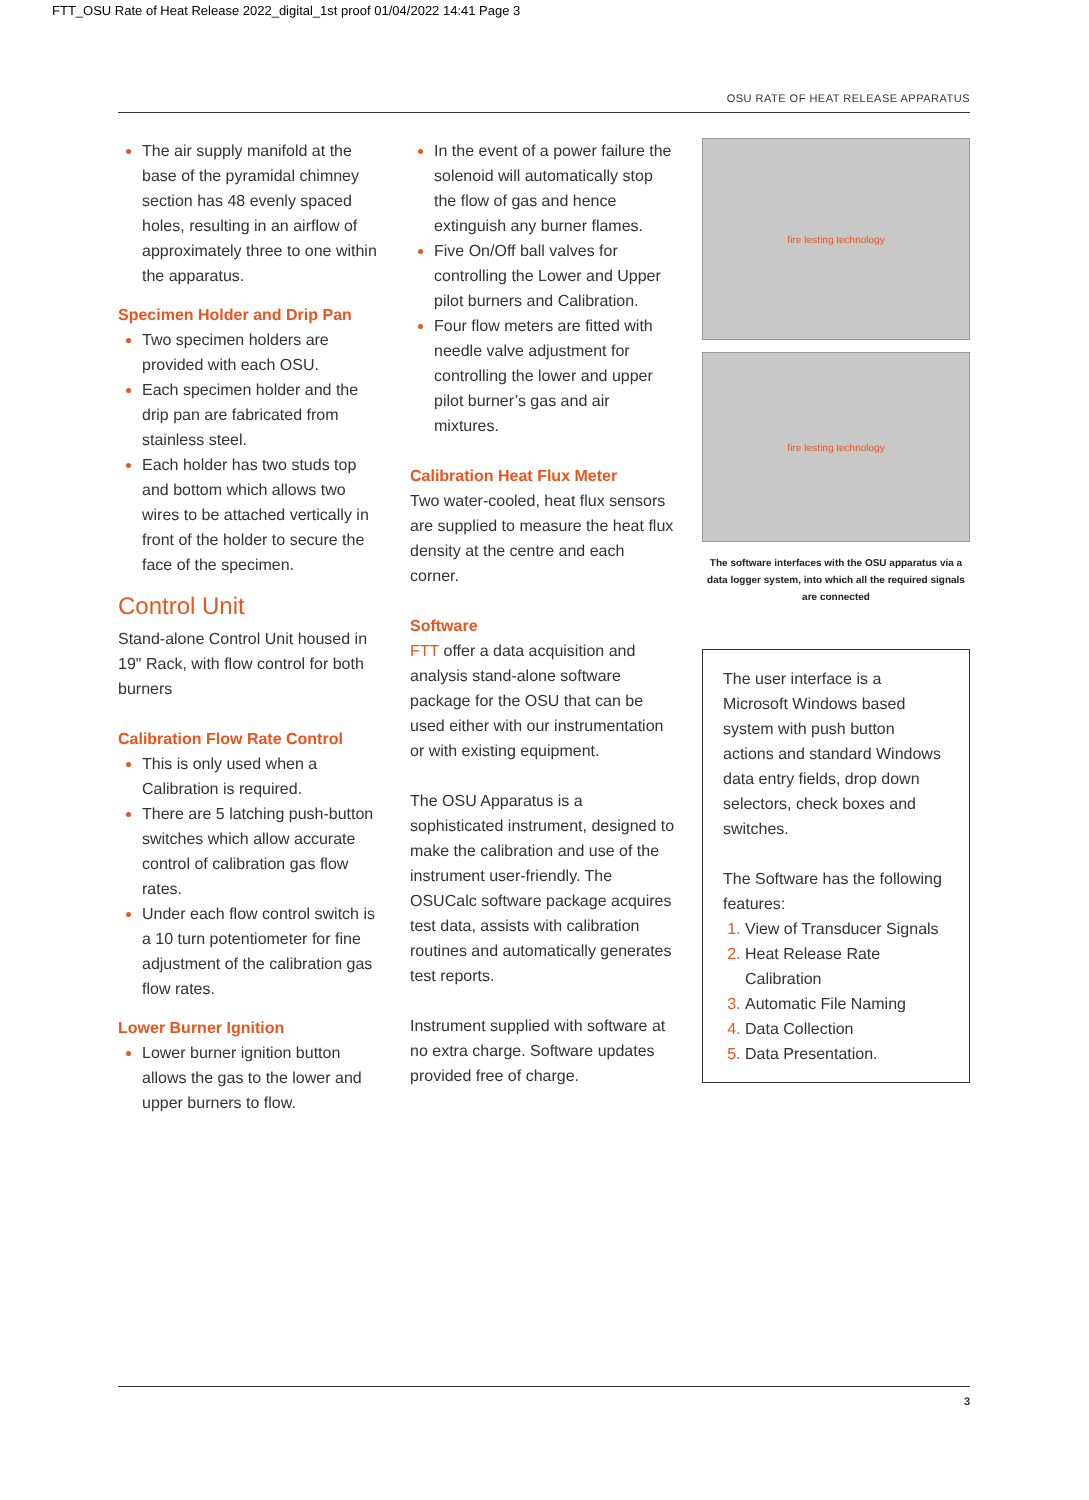FTT_OSU Rate of Heat Release 2022_digital_1st proof 01/04/2022 14:41 Page 3
OSU RATE OF HEAT RELEASE APPARATUS
The air supply manifold at the base of the pyramidal chimney section has 48 evenly spaced holes, resulting in an airflow of approximately three to one within the apparatus.
Specimen Holder and Drip Pan
Two specimen holders are provided with each OSU.
Each specimen holder and the drip pan are fabricated from stainless steel.
Each holder has two studs top and bottom which allows two wires to be attached vertically in front of the holder to secure the face of the specimen.
Control Unit
Stand-alone Control Unit housed in 19" Rack, with flow control for both burners
Calibration Flow Rate Control
This is only used when a Calibration is required.
There are 5 latching push-button switches which allow accurate control of calibration gas flow rates.
Under each flow control switch is a 10 turn potentiometer for fine adjustment of the calibration gas flow rates.
Lower Burner Ignition
Lower burner ignition button allows the gas to the lower and upper burners to flow.
In the event of a power failure the solenoid will automatically stop the flow of gas and hence extinguish any burner flames.
Five On/Off ball valves for controlling the Lower and Upper pilot burners and Calibration.
Four flow meters are fitted with needle valve adjustment for controlling the lower and upper pilot burner’s gas and air mixtures.
Calibration Heat Flux Meter
Two water-cooled, heat flux sensors are supplied to measure the heat flux density at the centre and each corner.
Software
FTT offer a data acquisition and analysis stand-alone software package for the OSU that can be used either with our instrumentation or with existing equipment.
The OSU Apparatus is a sophisticated instrument, designed to make the calibration and use of the instrument user-friendly. The OSUCalc software package acquires test data, assists with calibration routines and automatically generates test reports.
Instrument supplied with software at no extra charge. Software updates provided free of charge.
fire testing technology
fire testing technology
The software interfaces with the OSU apparatus via a data logger system, into which all the required signals are connected
The user interface is a Microsoft Windows based system with push button actions and standard Windows data entry fields, drop down selectors, check boxes and switches.
The Software has the following features:
View of Transducer Signals
Heat Release Rate Calibration
Automatic File Naming
Data Collection
Data Presentation.
3